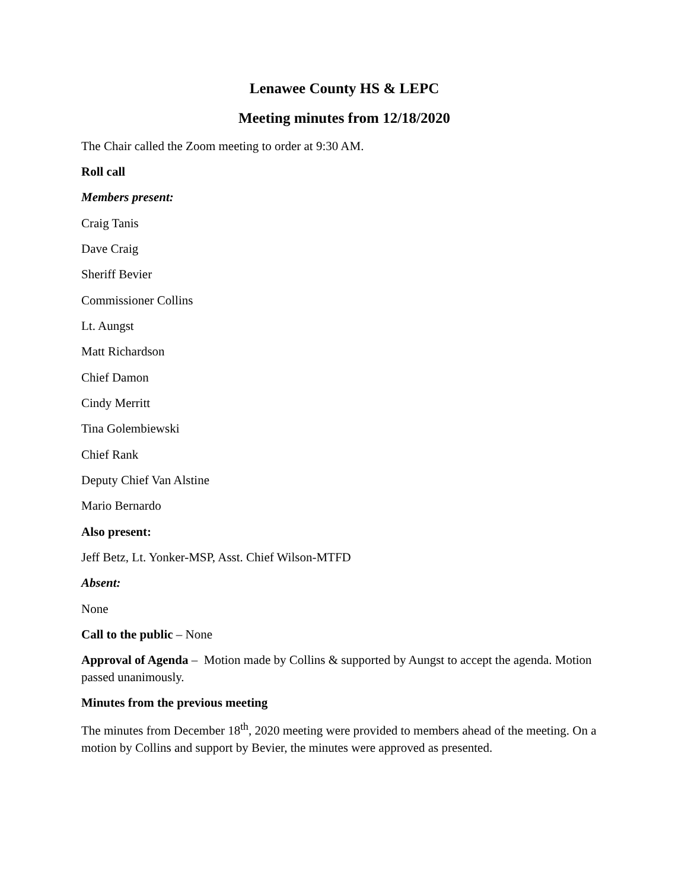Lenawee County HS & LEPC
Meeting minutes from 12/18/2020
The Chair called the Zoom meeting to order at 9:30 AM.
Roll call
Members present:
Craig Tanis
Dave Craig
Sheriff Bevier
Commissioner Collins
Lt. Aungst
Matt Richardson
Chief Damon
Cindy Merritt
Tina Golembiewski
Chief Rank
Deputy Chief Van Alstine
Mario Bernardo
Also present:
Jeff Betz, Lt. Yonker-MSP, Asst. Chief Wilson-MTFD
Absent:
None
Call to the public – None
Approval of Agenda – Motion made by Collins & supported by Aungst to accept the agenda. Motion passed unanimously.
Minutes from the previous meeting
The minutes from December 18<sup>th</sup>, 2020 meeting were provided to members ahead of the meeting. On a motion by Collins and support by Bevier, the minutes were approved as presented.